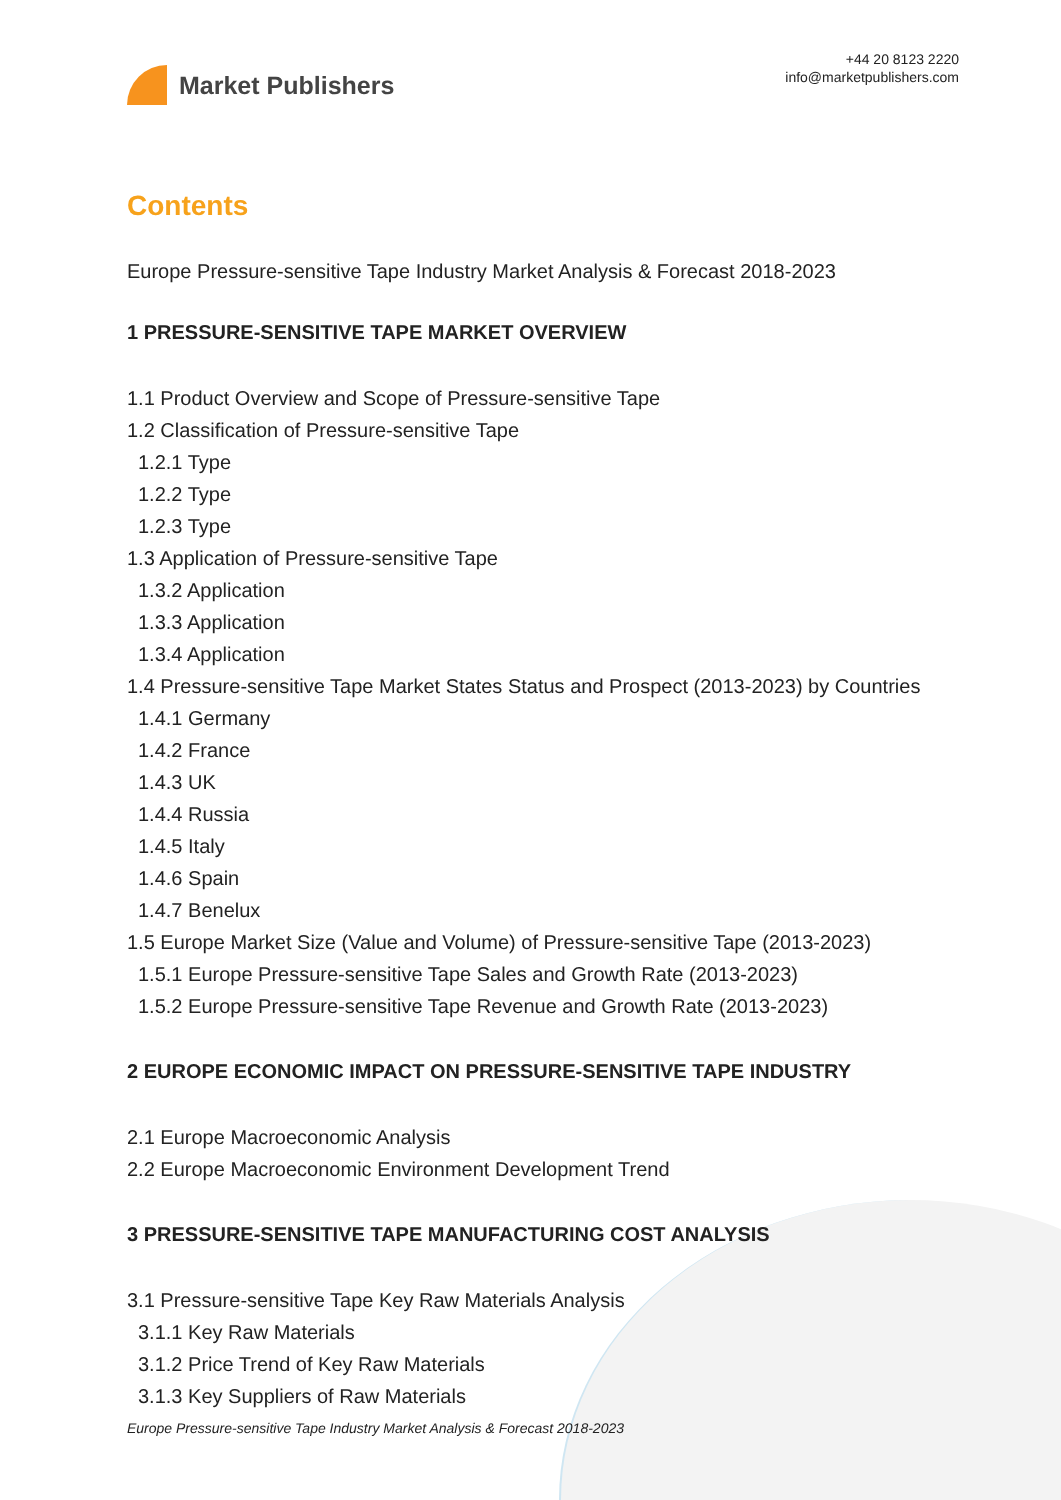Market Publishers
+44 20 8123 2220
info@marketpublishers.com
Contents
Europe Pressure-sensitive Tape Industry Market Analysis & Forecast 2018-2023
1 PRESSURE-SENSITIVE TAPE MARKET OVERVIEW
1.1 Product Overview and Scope of Pressure-sensitive Tape
1.2 Classification of Pressure-sensitive Tape
1.2.1 Type
1.2.2 Type
1.2.3 Type
1.3 Application of Pressure-sensitive Tape
1.3.2 Application
1.3.3 Application
1.3.4 Application
1.4 Pressure-sensitive Tape Market States Status and Prospect (2013-2023) by Countries
1.4.1 Germany
1.4.2 France
1.4.3 UK
1.4.4 Russia
1.4.5 Italy
1.4.6 Spain
1.4.7 Benelux
1.5 Europe Market Size (Value and Volume) of Pressure-sensitive Tape (2013-2023)
1.5.1 Europe Pressure-sensitive Tape Sales and Growth Rate (2013-2023)
1.5.2 Europe Pressure-sensitive Tape Revenue and Growth Rate (2013-2023)
2 EUROPE ECONOMIC IMPACT ON PRESSURE-SENSITIVE TAPE INDUSTRY
2.1 Europe Macroeconomic Analysis
2.2 Europe Macroeconomic Environment Development Trend
3 PRESSURE-SENSITIVE TAPE MANUFACTURING COST ANALYSIS
3.1 Pressure-sensitive Tape Key Raw Materials Analysis
3.1.1 Key Raw Materials
3.1.2 Price Trend of Key Raw Materials
3.1.3 Key Suppliers of Raw Materials
Europe Pressure-sensitive Tape Industry Market Analysis & Forecast 2018-2023